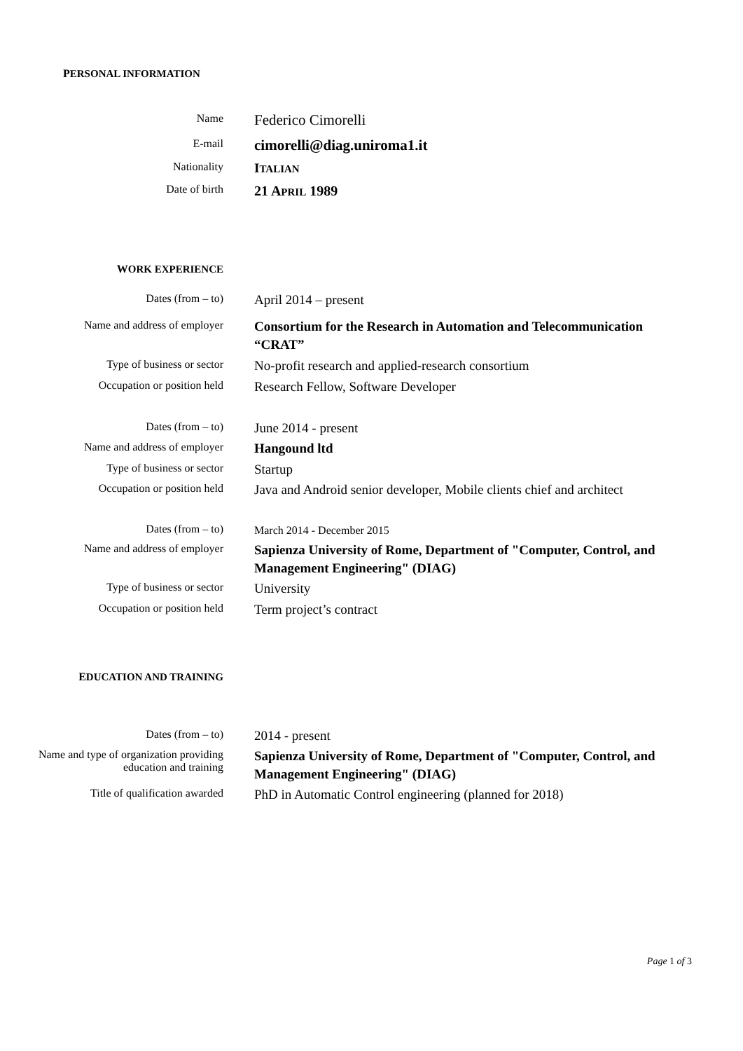PERSONAL INFORMATION
Name
Federico Cimorelli
E-mail
cimorelli@diag.uniroma1.it
Nationality
ITALIAN
Date of birth
21 APRIL 1989
WORK EXPERIENCE
Dates (from – to)
April 2014 – present
Name and address of employer
Consortium for the Research in Automation and Telecommunication “CRAT”
Type of business or sector
No-profit research and applied-research consortium
Occupation or position held
Research Fellow, Software Developer
Dates (from – to)
June 2014 - present
Name and address of employer
Hangound ltd
Type of business or sector
Startup
Occupation or position held
Java and Android senior developer, Mobile clients chief and architect
Dates (from – to)
March 2014 - December 2015
Name and address of employer
Sapienza University of Rome, Department of "Computer, Control, and Management Engineering" (DIAG)
Type of business or sector
University
Occupation or position held
Term project’s contract
EDUCATION AND TRAINING
Dates (from – to)
2014 - present
Name and type of organization providing education and training
Sapienza University of Rome, Department of "Computer, Control, and Management Engineering" (DIAG)
Title of qualification awarded
PhD in Automatic Control engineering (planned for 2018)
Page 1 of 3